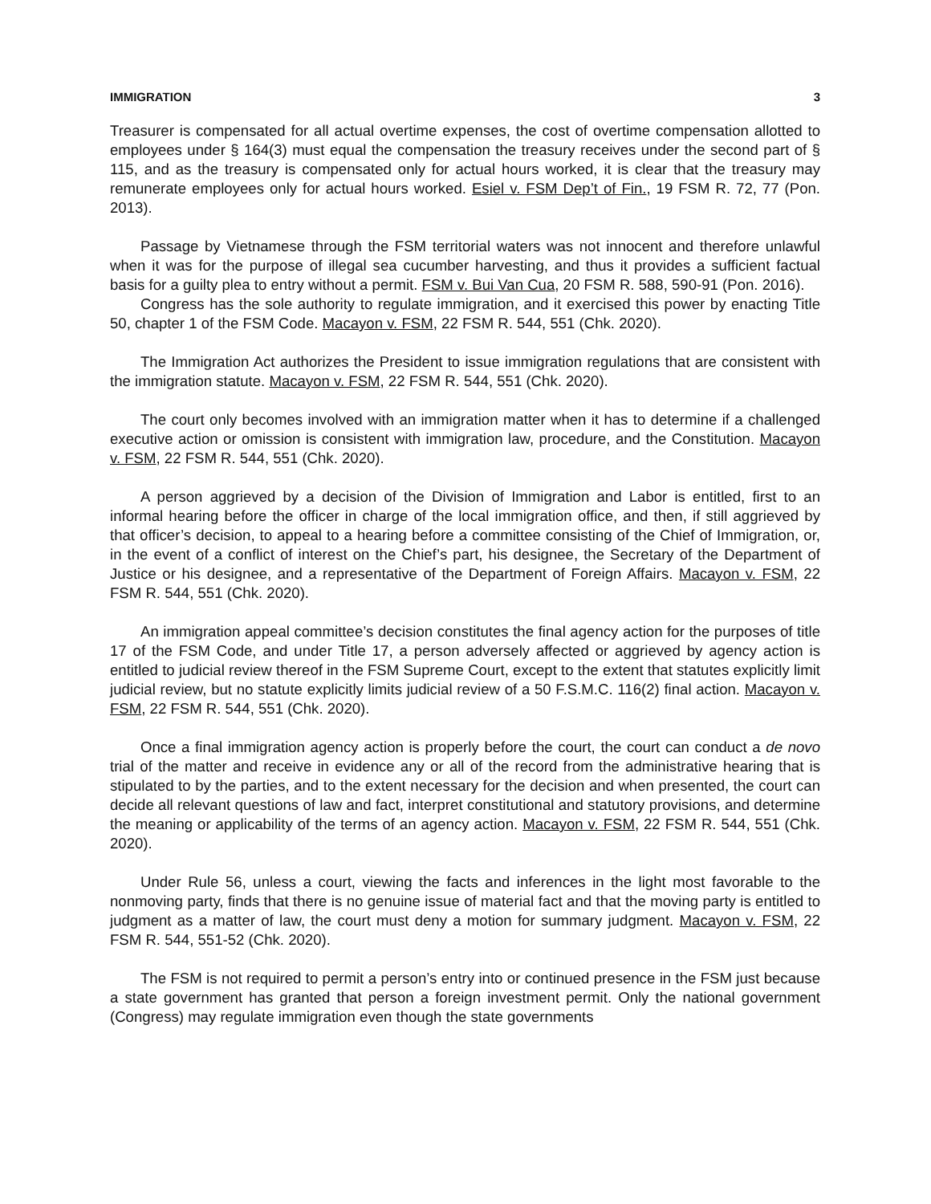IMMIGRATION 3
Treasurer is compensated for all actual overtime expenses, the cost of overtime compensation allotted to employees under § 164(3) must equal the compensation the treasury receives under the second part of § 115, and as the treasury is compensated only for actual hours worked, it is clear that the treasury may remunerate employees only for actual hours worked. Esiel v. FSM Dep’t of Fin., 19 FSM R. 72, 77 (Pon. 2013).
Passage by Vietnamese through the FSM territorial waters was not innocent and therefore unlawful when it was for the purpose of illegal sea cucumber harvesting, and thus it provides a sufficient factual basis for a guilty plea to entry without a permit. FSM v. Bui Van Cua, 20 FSM R. 588, 590-91 (Pon. 2016).
Congress has the sole authority to regulate immigration, and it exercised this power by enacting Title 50, chapter 1 of the FSM Code. Macayon v. FSM, 22 FSM R. 544, 551 (Chk. 2020).
The Immigration Act authorizes the President to issue immigration regulations that are consistent with the immigration statute. Macayon v. FSM, 22 FSM R. 544, 551 (Chk. 2020).
The court only becomes involved with an immigration matter when it has to determine if a challenged executive action or omission is consistent with immigration law, procedure, and the Constitution. Macayon v. FSM, 22 FSM R. 544, 551 (Chk. 2020).
A person aggrieved by a decision of the Division of Immigration and Labor is entitled, first to an informal hearing before the officer in charge of the local immigration office, and then, if still aggrieved by that officer’s decision, to appeal to a hearing before a committee consisting of the Chief of Immigration, or, in the event of a conflict of interest on the Chief’s part, his designee, the Secretary of the Department of Justice or his designee, and a representative of the Department of Foreign Affairs. Macayon v. FSM, 22 FSM R. 544, 551 (Chk. 2020).
An immigration appeal committee’s decision constitutes the final agency action for the purposes of title 17 of the FSM Code, and under Title 17, a person adversely affected or aggrieved by agency action is entitled to judicial review thereof in the FSM Supreme Court, except to the extent that statutes explicitly limit judicial review, but no statute explicitly limits judicial review of a 50 F.S.M.C. 116(2) final action. Macayon v. FSM, 22 FSM R. 544, 551 (Chk. 2020).
Once a final immigration agency action is properly before the court, the court can conduct a de novo trial of the matter and receive in evidence any or all of the record from the administrative hearing that is stipulated to by the parties, and to the extent necessary for the decision and when presented, the court can decide all relevant questions of law and fact, interpret constitutional and statutory provisions, and determine the meaning or applicability of the terms of an agency action. Macayon v. FSM, 22 FSM R. 544, 551 (Chk. 2020).
Under Rule 56, unless a court, viewing the facts and inferences in the light most favorable to the nonmoving party, finds that there is no genuine issue of material fact and that the moving party is entitled to judgment as a matter of law, the court must deny a motion for summary judgment. Macayon v. FSM, 22 FSM R. 544, 551-52 (Chk. 2020).
The FSM is not required to permit a person’s entry into or continued presence in the FSM just because a state government has granted that person a foreign investment permit. Only the national government (Congress) may regulate immigration even though the state governments